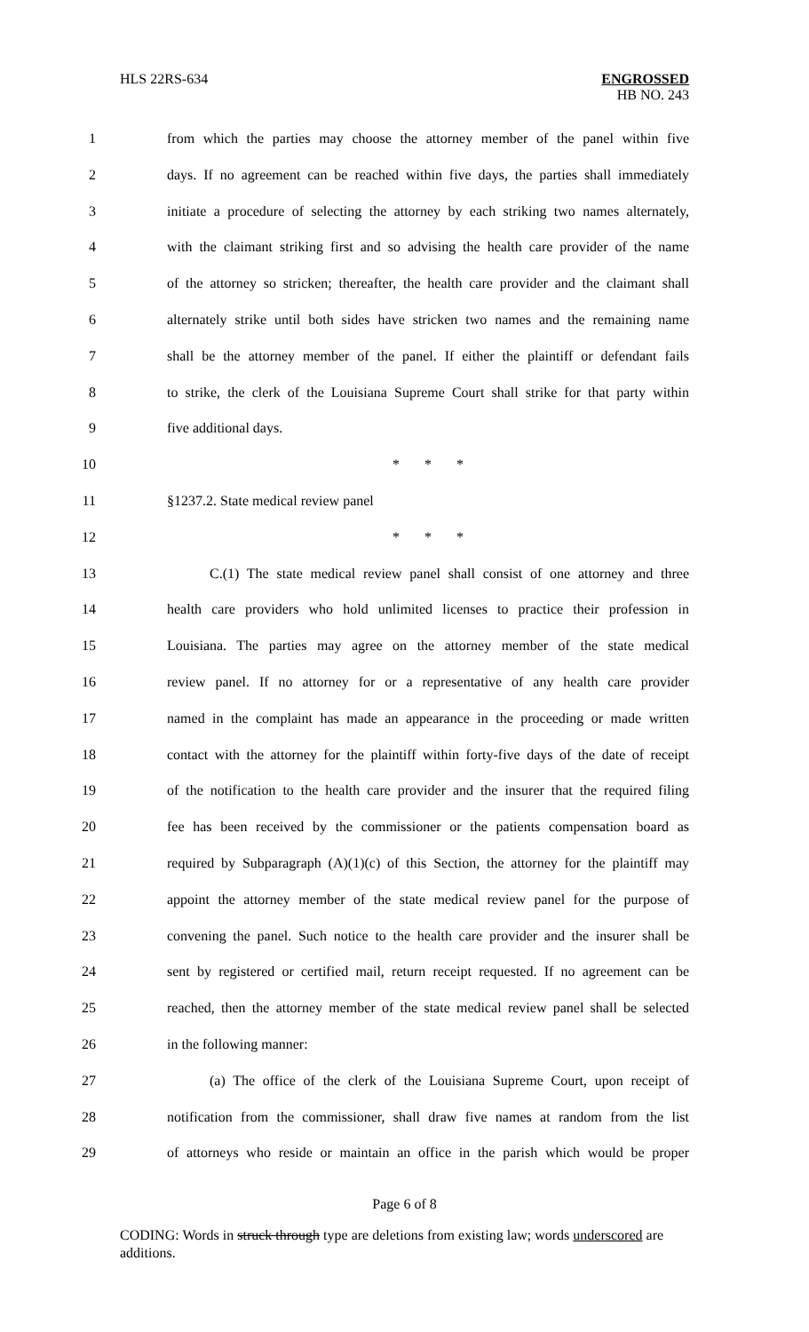HLS 22RS-634
ENGROSSED
HB NO. 243
1 from which the parties may choose the attorney member of the panel within five
2 days. If no agreement can be reached within five days, the parties shall immediately
3 initiate a procedure of selecting the attorney by each striking two names alternately,
4 with the claimant striking first and so advising the health care provider of the name
5 of the attorney so stricken; thereafter, the health care provider and the claimant shall
6 alternately strike until both sides have stricken two names and the remaining name
7 shall be the attorney member of the panel. If either the plaintiff or defendant fails
8 to strike, the clerk of the Louisiana Supreme Court shall strike for that party within
9 five additional days.
10 * * *
11 §1237.2. State medical review panel
12 * * *
13 C.(1) The state medical review panel shall consist of one attorney and three
14 health care providers who hold unlimited licenses to practice their profession in
15 Louisiana. The parties may agree on the attorney member of the state medical
16 review panel. If no attorney for or a representative of any health care provider
17 named in the complaint has made an appearance in the proceeding or made written
18 contact with the attorney for the plaintiff within forty-five days of the date of receipt
19 of the notification to the health care provider and the insurer that the required filing
20 fee has been received by the commissioner or the patients compensation board as
21 required by Subparagraph (A)(1)(c) of this Section, the attorney for the plaintiff may
22 appoint the attorney member of the state medical review panel for the purpose of
23 convening the panel. Such notice to the health care provider and the insurer shall be
24 sent by registered or certified mail, return receipt requested. If no agreement can be
25 reached, then the attorney member of the state medical review panel shall be selected
26 in the following manner:
27 (a) The office of the clerk of the Louisiana Supreme Court, upon receipt of
28 notification from the commissioner, shall draw five names at random from the list
29 of attorneys who reside or maintain an office in the parish which would be proper
Page 6 of 8
CODING: Words in struck through type are deletions from existing law; words underscored are additions.